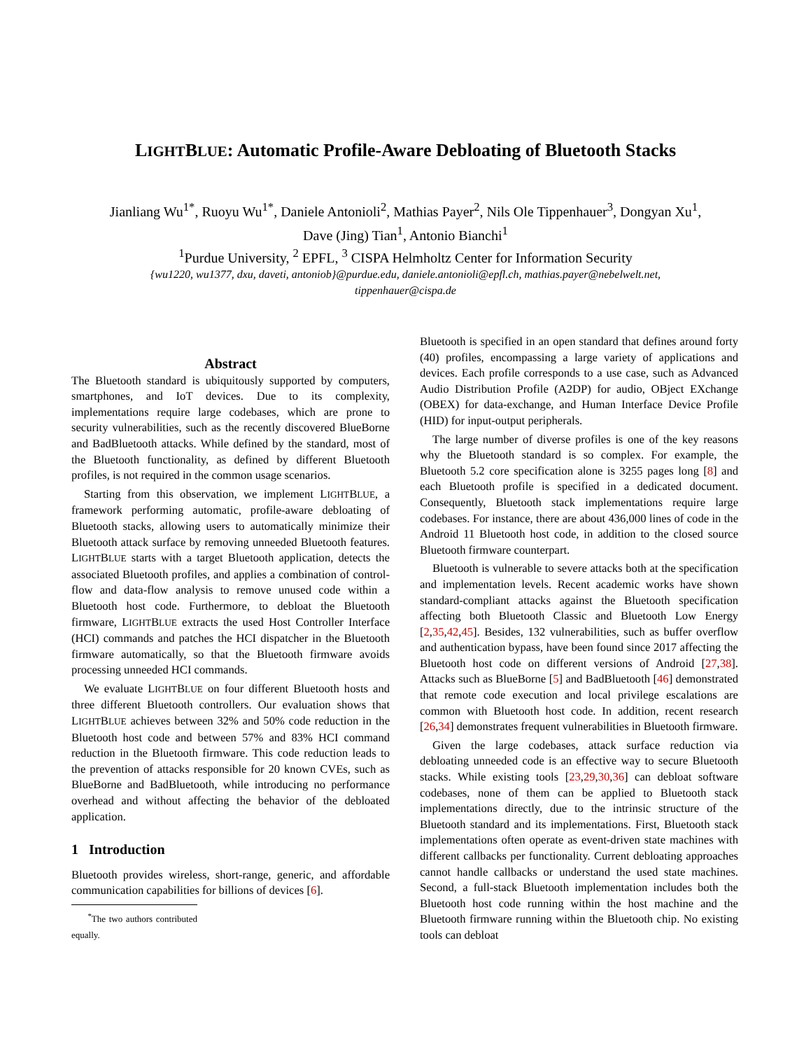LIGHTBLUE: Automatic Profile-Aware Debloating of Bluetooth Stacks
Jianliang Wu<sup>1*</sup>, Ruoyu Wu<sup>1*</sup>, Daniele Antonioli<sup>2</sup>, Mathias Payer<sup>2</sup>, Nils Ole Tippenhauer<sup>3</sup>, Dongyan Xu<sup>1</sup>,
Dave (Jing) Tian<sup>1</sup>, Antonio Bianchi<sup>1</sup>
<sup>1</sup> Purdue University, <sup>2</sup> EPFL, <sup>3</sup> CISPA Helmholtz Center for Information Security
{wu1220, wu1377, dxu, daveti, antoniob}@purdue.edu, daniele.antonioli@epfl.ch, mathias.payer@nebelwelt.net,
tippenhauer@cispa.de
Abstract
The Bluetooth standard is ubiquitously supported by computers, smartphones, and IoT devices. Due to its complexity, implementations require large codebases, which are prone to security vulnerabilities, such as the recently discovered BlueBorne and BadBluetooth attacks. While defined by the standard, most of the Bluetooth functionality, as defined by different Bluetooth profiles, is not required in the common usage scenarios.
Starting from this observation, we implement LIGHTBLUE, a framework performing automatic, profile-aware debloating of Bluetooth stacks, allowing users to automatically minimize their Bluetooth attack surface by removing unneeded Bluetooth features. LIGHTBLUE starts with a target Bluetooth application, detects the associated Bluetooth profiles, and applies a combination of control-flow and data-flow analysis to remove unused code within a Bluetooth host code. Furthermore, to debloat the Bluetooth firmware, LIGHTBLUE extracts the used Host Controller Interface (HCI) commands and patches the HCI dispatcher in the Bluetooth firmware automatically, so that the Bluetooth firmware avoids processing unneeded HCI commands.
We evaluate LIGHTBLUE on four different Bluetooth hosts and three different Bluetooth controllers. Our evaluation shows that LIGHTBLUE achieves between 32% and 50% code reduction in the Bluetooth host code and between 57% and 83% HCI command reduction in the Bluetooth firmware. This code reduction leads to the prevention of attacks responsible for 20 known CVEs, such as BlueBorne and BadBluetooth, while introducing no performance overhead and without affecting the behavior of the debloated application.
1 Introduction
Bluetooth provides wireless, short-range, generic, and affordable communication capabilities for billions of devices [6].
<sup>*</sup> The two authors contributed equally.
Bluetooth is specified in an open standard that defines around forty (40) profiles, encompassing a large variety of applications and devices. Each profile corresponds to a use case, such as Advanced Audio Distribution Profile (A2DP) for audio, OBject EXchange (OBEX) for data-exchange, and Human Interface Device Profile (HID) for input-output peripherals.
The large number of diverse profiles is one of the key reasons why the Bluetooth standard is so complex. For example, the Bluetooth 5.2 core specification alone is 3255 pages long [8] and each Bluetooth profile is specified in a dedicated document. Consequently, Bluetooth stack implementations require large codebases. For instance, there are about 436,000 lines of code in the Android 11 Bluetooth host code, in addition to the closed source Bluetooth firmware counterpart.
Bluetooth is vulnerable to severe attacks both at the specification and implementation levels. Recent academic works have shown standard-compliant attacks against the Bluetooth specification affecting both Bluetooth Classic and Bluetooth Low Energy [2,35,42,45]. Besides, 132 vulnerabilities, such as buffer overflow and authentication bypass, have been found since 2017 affecting the Bluetooth host code on different versions of Android [27,38]. Attacks such as BlueBorne [5] and BadBluetooth [46] demonstrated that remote code execution and local privilege escalations are common with Bluetooth host code. In addition, recent research [26,34] demonstrates frequent vulnerabilities in Bluetooth firmware.
Given the large codebases, attack surface reduction via debloating unneeded code is an effective way to secure Bluetooth stacks. While existing tools [23,29,30,36] can debloat software codebases, none of them can be applied to Bluetooth stack implementations directly, due to the intrinsic structure of the Bluetooth standard and its implementations. First, Bluetooth stack implementations often operate as event-driven state machines with different callbacks per functionality. Current debloating approaches cannot handle callbacks or understand the used state machines. Second, a full-stack Bluetooth implementation includes both the Bluetooth host code running within the host machine and the Bluetooth firmware running within the Bluetooth chip. No existing tools can debloat